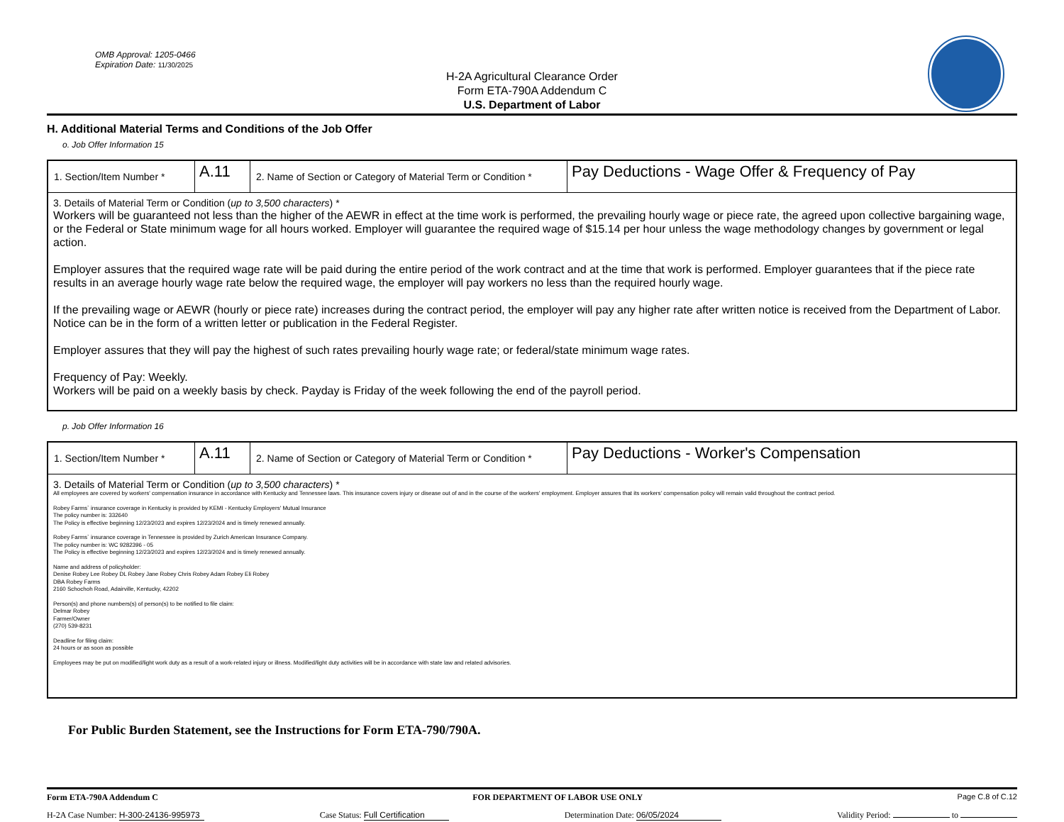OMB Approval: 1205-0466
Expiration Date: 11/30/2025
H-2A Agricultural Clearance Order
Form ETA-790A Addendum C
U.S. Department of Labor
H. Additional Material Terms and Conditions of the Job Offer
o. Job Offer Information 15
| 1. Section/Item Number * | A.11 | 2. Name of Section or Category of Material Term or Condition * | Pay Deductions - Wage Offer & Frequency of Pay |
| 3. Details of Material Term or Condition ( up to 3,500 characters ) * Workers will be guaranteed not less than the higher of the AEWR in effect at the time work is performed, the prevailing hourly wage or piece rate, the agreed upon collective bargaining wage, or the Federal or State minimum wage for all hours worked. Employer will guarantee the required wage of $15.14 per hour unless the wage methodology changes by government or legal action. Employer assures that the required wage rate will be paid during the entire period of the work contract and at the time that work is performed. Employer guarantees that if the piece rate results in an average hourly wage rate below the required wage, the employer will pay workers no less than the required hourly wage. If the prevailing wage or AEWR (hourly or piece rate) increases during the contract period, the employer will pay any higher rate after written notice is received from the Department of Labor. Notice can be in the form of a written letter or publication in the Federal Register. Employer assures that they will pay the highest of such rates prevailing hourly wage rate; or federal/state minimum wage rates. Frequency of Pay: Weekly. Workers will be paid on a weekly basis by check. Payday is Friday of the week following the end of the payroll period. | | | |
p. Job Offer Information 16
| 1. Section/Item Number * | A.11 | 2. Name of Section or Category of Material Term or Condition * | Pay Deductions - Worker's Compensation |
| 3. Details of Material Term or Condition ( up to 3,500 characters ) * All employees are covered by workers' compensation insurance in accordance with Kentucky and Tennessee laws. This insurance covers injury or disease out of and in the course of the workers' employment. Employer assures that its workers' compensation policy will remain valid throughout the contract period. Robey Farms` insurance coverage in Kentucky is provided by KEMI - Kentucky Employers' Mutual Insurance The policy number is: 332640 The Policy is effective beginning 12/23/2023 and expires 12/23/2024 and is timely renewed annually. Robey Farms` insurance coverage in Tennessee is provided by Zurich American Insurance Company. The policy number is: WC 9282396 - 05 The Policy is effective beginning 12/23/2023 and expires 12/23/2024 and is timely renewed annually. Name and address of policyholder: Denise Robey Lee Robey DL Robey Jane Robey Chris Robey Adam Robey Eli Robey DBA Robey Farms 2160 Schochoh Road, Adairville, Kentucky, 42202 Person(s) and phone numbers(s) of person(s) to be notified to file claim: Delmar Robey Farmer/Owner (270) 539-8231 Deadline for filing claim: 24 hours or as soon as possible Employees may be put on modified/light work duty as a result of a work-related injury or illness. Modified/light duty activities will be in accordance with state law and related advisories. | | | |
For Public Burden Statement, see the Instructions for Form ETA-790/790A.
Form ETA-790A Addendum C FOR DEPARTMENT OF LABOR USE ONLY Page C.8 of C.12
H-2A Case Number: H-300-24136-995973 Case Status: Full Certification Determination Date: 06/05/2024 Validity Period: to